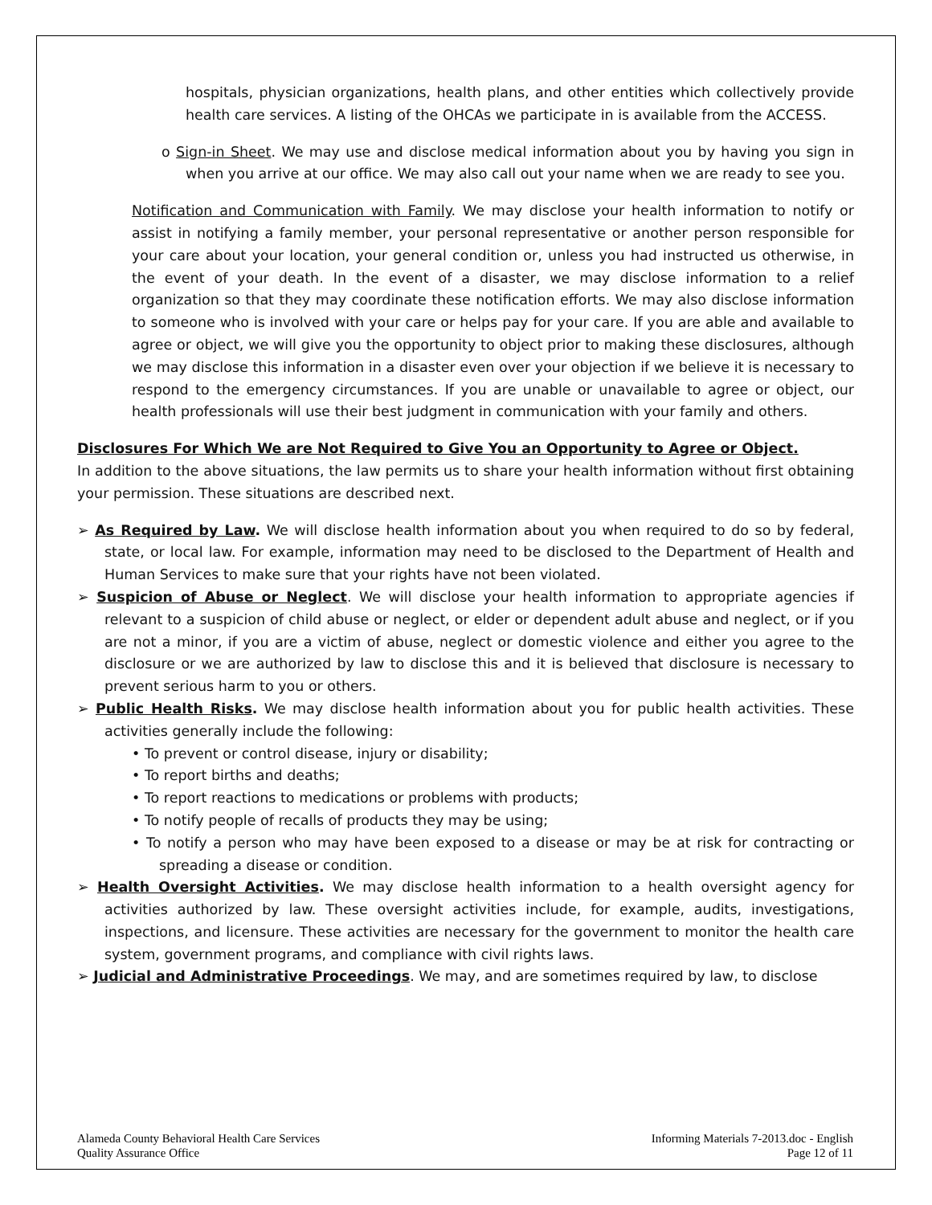hospitals, physician organizations, health plans, and other entities which collectively provide health care services. A listing of the OHCAs we participate in is available from the ACCESS.
o Sign-in Sheet. We may use and disclose medical information about you by having you sign in when you arrive at our office. We may also call out your name when we are ready to see you.
Notification and Communication with Family. We may disclose your health information to notify or assist in notifying a family member, your personal representative or another person responsible for your care about your location, your general condition or, unless you had instructed us otherwise, in the event of your death. In the event of a disaster, we may disclose information to a relief organization so that they may coordinate these notification efforts. We may also disclose information to someone who is involved with your care or helps pay for your care. If you are able and available to agree or object, we will give you the opportunity to object prior to making these disclosures, although we may disclose this information in a disaster even over your objection if we believe it is necessary to respond to the emergency circumstances. If you are unable or unavailable to agree or object, our health professionals will use their best judgment in communication with your family and others.
Disclosures For Which We are Not Required to Give You an Opportunity to Agree or Object.
In addition to the above situations, the law permits us to share your health information without first obtaining your permission. These situations are described next.
➢ As Required by Law. We will disclose health information about you when required to do so by federal, state, or local law. For example, information may need to be disclosed to the Department of Health and Human Services to make sure that your rights have not been violated.
➢ Suspicion of Abuse or Neglect. We will disclose your health information to appropriate agencies if relevant to a suspicion of child abuse or neglect, or elder or dependent adult abuse and neglect, or if you are not a minor, if you are a victim of abuse, neglect or domestic violence and either you agree to the disclosure or we are authorized by law to disclose this and it is believed that disclosure is necessary to prevent serious harm to you or others.
➢ Public Health Risks. We may disclose health information about you for public health activities. These activities generally include the following:
• To prevent or control disease, injury or disability;
• To report births and deaths;
• To report reactions to medications or problems with products;
• To notify people of recalls of products they may be using;
• To notify a person who may have been exposed to a disease or may be at risk for contracting or spreading a disease or condition.
➢ Health Oversight Activities. We may disclose health information to a health oversight agency for activities authorized by law. These oversight activities include, for example, audits, investigations, inspections, and licensure. These activities are necessary for the government to monitor the health care system, government programs, and compliance with civil rights laws.
➢ Judicial and Administrative Proceedings. We may, and are sometimes required by law, to disclose
Alameda County Behavioral Health Care Services
Quality Assurance Office
Informing Materials 7-2013.doc - English
Page 12 of 11